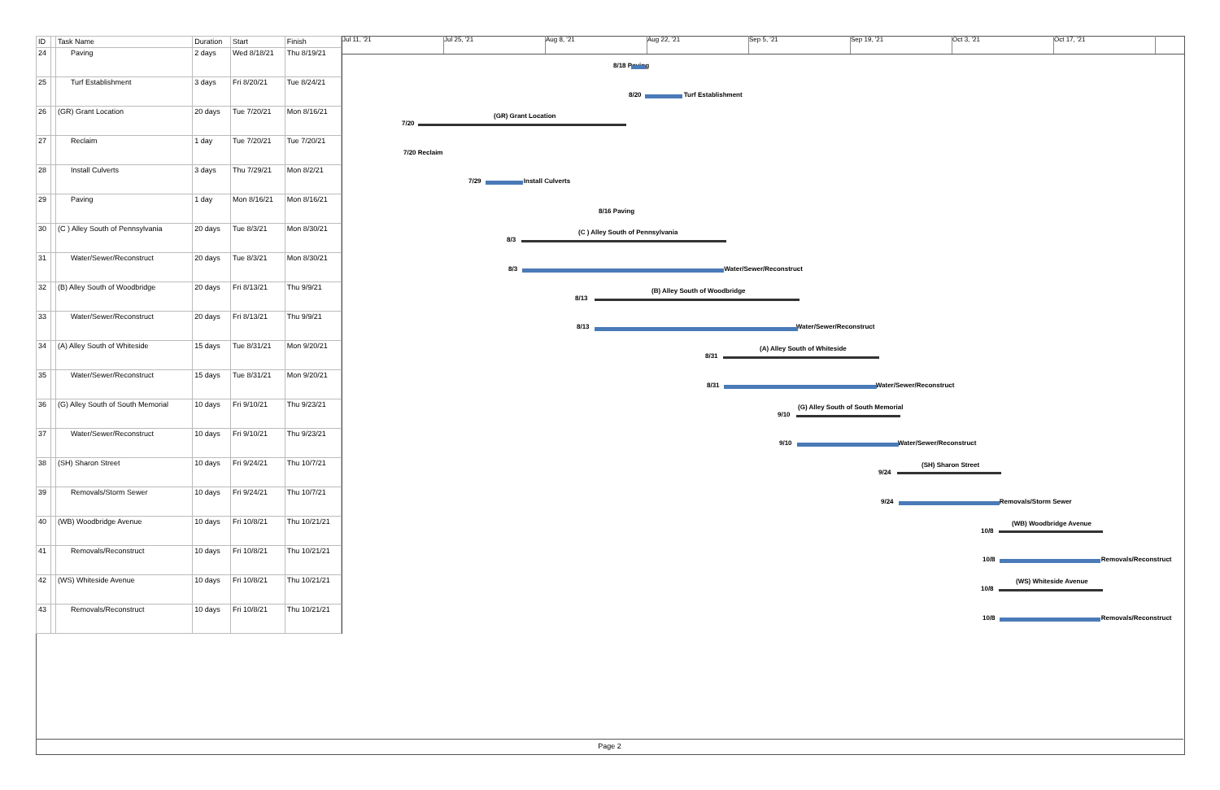| ID | | Task Name | Duration | Start | Finish |
| --- | --- | --- | --- | --- | --- |
| 24 | | Paving | 2 days | Wed 8/18/21 | Thu 8/19/21 |
| 25 | | Turf Establishment | 3 days | Fri 8/20/21 | Tue 8/24/21 |
| 26 | | (GR) Grant Location | 20 days | Tue 7/20/21 | Mon 8/16/21 |
| 27 | | Reclaim | 1 day | Tue 7/20/21 | Tue 7/20/21 |
| 28 | | Install Culverts | 3 days | Thu 7/29/21 | Mon 8/2/21 |
| 29 | | Paving | 1 day | Mon 8/16/21 | Mon 8/16/21 |
| 30 | | (C ) Alley South of Pennsylvania | 20 days | Tue 8/3/21 | Mon 8/30/21 |
| 31 | | Water/Sewer/Reconstruct | 20 days | Tue 8/3/21 | Mon 8/30/21 |
| 32 | | (B) Alley South of Woodbridge | 20 days | Fri 8/13/21 | Thu 9/9/21 |
| 33 | | Water/Sewer/Reconstruct | 20 days | Fri 8/13/21 | Thu 9/9/21 |
| 34 | | (A) Alley South of Whiteside | 15 days | Tue 8/31/21 | Mon 9/20/21 |
| 35 | | Water/Sewer/Reconstruct | 15 days | Tue 8/31/21 | Mon 9/20/21 |
| 36 | | (G) Alley South of South Memorial | 10 days | Fri 9/10/21 | Thu 9/23/21 |
| 37 | | Water/Sewer/Reconstruct | 10 days | Fri 9/10/21 | Thu 9/23/21 |
| 38 | | (SH) Sharon Street | 10 days | Fri 9/24/21 | Thu 10/7/21 |
| 39 | | Removals/Storm Sewer | 10 days | Fri 9/24/21 | Thu 10/7/21 |
| 40 | | (WB) Woodbridge Avenue | 10 days | Fri 10/8/21 | Thu 10/21/21 |
| 41 | | Removals/Reconstruct | 10 days | Fri 10/8/21 | Thu 10/21/21 |
| 42 | | (WS) Whiteside Avenue | 10 days | Fri 10/8/21 | Thu 10/21/21 |
| 43 | | Removals/Reconstruct | 10 days | Fri 10/8/21 | Thu 10/21/21 |
Jul 11, '21 Jul 25, '21 Aug 8, '21 Aug 22, '21 Sep 5, '21 Sep 19, '21 Oct 3, '21 Oct 17, '21
8/18 Paving
8/20 Turf Establishment
(GR) Grant Location
7/20
7/20 Reclaim
7/29 Install Culverts
8/16 Paving
(C ) Alley South of Pennsylvania
8/3
8/3 Water/Sewer/Reconstruct
(B) Alley South of Woodbridge
8/13
8/13 Water/Sewer/Reconstruct
(A) Alley South of Whiteside
8/31
8/31 Water/Sewer/Reconstruct
(G) Alley South of South Memorial
9/10
9/10 Water/Sewer/Reconstruct
(SH) Sharon Street
9/24
9/24 Removals/Storm Sewer
(WB) Woodbridge Avenue
10/8
10/8 Removals/Reconstruct
(WS) Whiteside Avenue
10/8
10/8 Removals/Reconstruct
Page 2